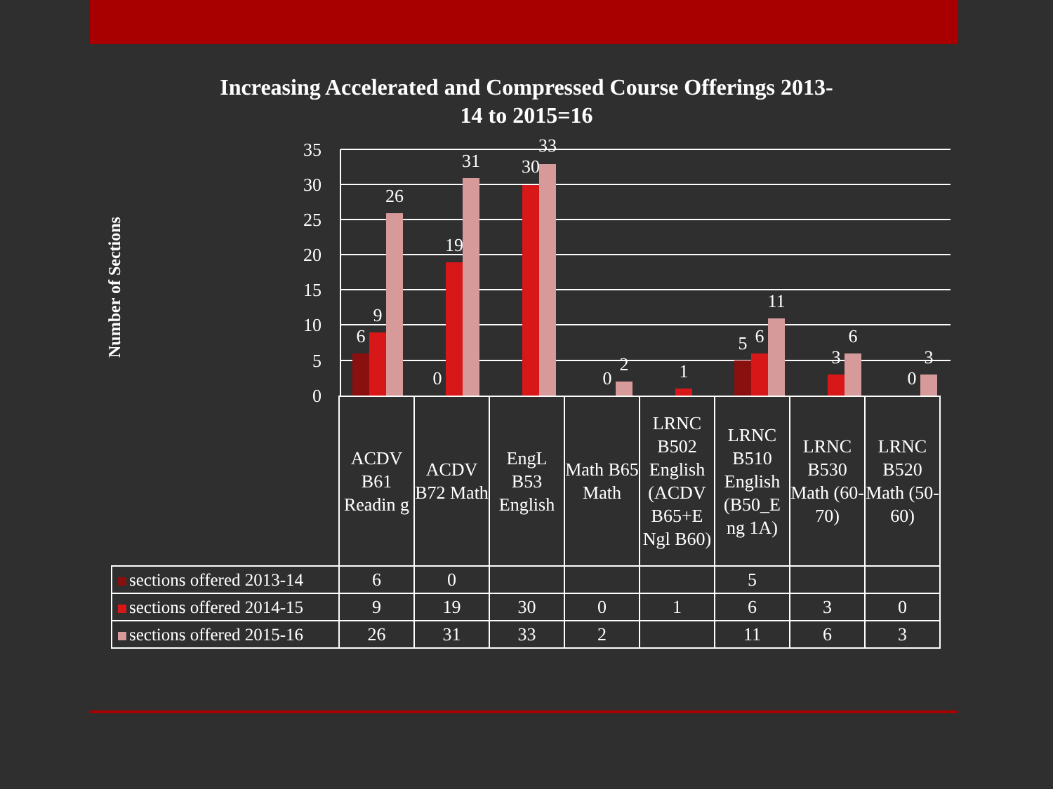Increasing Accelerated and Compressed Course Offerings 2013-
14 to 2015=16
Number of Sections
35
30
25
20
15
10
5
0
6
9
26
0
19
31
30
33
0
2
1
5
6
11
3
6
0
3
| | ACDV B61 Readin g | ACDV B72 Math | EngL B53 English | Math B65 Math | LRNC B502 English (ACDV B65+E Ngl B60) | LRNC B510 English (B50_E ng 1A) | LRNC B530 Math (60-70) | LRNC B520 Math (50-60) |
| sections offered 2013-14 | 6 | 0 | | | | 5 | | |
| sections offered 2014-15 | 9 | 19 | 30 | 0 | 1 | 6 | 3 | 0 |
| sections offered 2015-16 | 26 | 31 | 33 | 2 | | 11 | 6 | 3 |